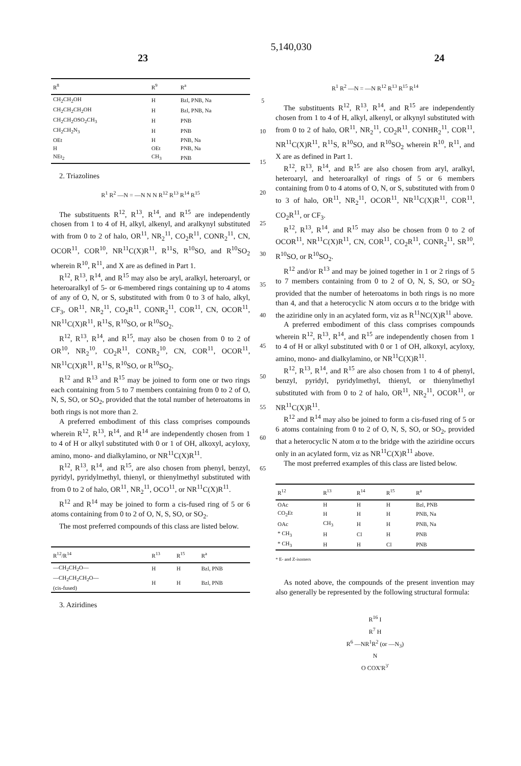23 5,140,030 24
| R<sup>8</sup> | R<sup>9</sup> | R<sup>a</sup> |
| --- | --- | --- |
| CH<sub>2</sub>CH<sub>2</sub>OH | H | Bzl, PNB, Na |
| CH<sub>2</sub>CH<sub>2</sub>CH<sub>2</sub>OH | H | Bzl, PNB, Na |
| CH<sub>2</sub>CH<sub>2</sub>OSO<sub>2</sub>CH<sub>3</sub> | H | PNB |
| CH<sub>2</sub>CH<sub>2</sub>N<sub>3</sub> | H | PNB |
| OEt | H | PNB, Na |
| H | OEt | PNB, Na |
| NEt<sub>2</sub> | CH<sub>3</sub> | PNB |
2. Triazolines
R<sup>1</sup> R<sup>2</sup> —N = —N N N R<sup>12</sup> R<sup>13</sup> R<sup>14</sup> R<sup>15</sup>
The substituents R<sup>12</sup>, R<sup>13</sup>, R<sup>14</sup>, and R<sup>15</sup> are independently chosen from 1 to 4 of H, alkyl, alkenyl, and aralkynyl substituted with from 0 to 2 of halo, OR<sup>11</sup>, NR<sub>2</sub><sup>11</sup>, CO<sub>2</sub>R<sup>11</sup>, CONR<sub>2</sub><sup>11</sup>, CN, OCOR<sup>11</sup>, COR<sup>10</sup>, NR<sup>11</sup>C(X)R<sup>11</sup>, R<sup>11</sup>S, R<sup>10</sup>SO, and R<sup>10</sup>SO<sub>2</sub> wherein R<sup>10</sup>, R<sup>11</sup>, and X are as defined in Part 1.
R<sup>12</sup>, R<sup>13</sup>, R<sup>14</sup>, and R<sup>15</sup> may also be aryl, aralkyl, heteroaryl, or heteroaralkyl of 5- or 6-membered rings containing up to 4 atoms of any of O, N, or S, substituted with from 0 to 3 of halo, alkyl, CF<sub>3</sub>, OR<sup>11</sup>, NR<sub>2</sub><sup>11</sup>, CO<sub>2</sub>R<sup>11</sup>, CONR<sub>2</sub><sup>11</sup>, COR<sup>11</sup>, CN, OCOR<sup>11</sup>, NR<sup>11</sup>C(X)R<sup>11</sup>, R<sup>11</sup>S, R<sup>10</sup>SO, or R<sup>10</sup>SO<sub>2</sub>.
R<sup>12</sup>, R<sup>13</sup>, R<sup>14</sup>, and R<sup>15</sup>, may also be chosen from 0 to 2 of OR<sup>10</sup>, NR<sub>2</sub><sup>10</sup>, CO<sub>2</sub>R<sup>11</sup>, CONR<sub>2</sub><sup>10</sup>, CN, COR<sup>11</sup>, OCOR<sup>11</sup>, NR<sup>11</sup>C(X)R<sup>11</sup>, R<sup>11</sup>S, R<sup>10</sup>SO, or R<sup>10</sup>SO<sub>2</sub>.
R<sup>12</sup> and R<sup>13</sup> and R<sup>15</sup> may be joined to form one or two rings each containing from 5 to 7 members containing from 0 to 2 of O, N, S, SO, or SO<sub>2</sub>, provided that the total number of heteroatoms in both rings is not more than 2.
A preferred embodiment of this class comprises compounds wherein R<sup>12</sup>, R<sup>13</sup>, R<sup>14</sup>, and R<sup>14</sup> are independently chosen from 1 to 4 of H or alkyl substituted with 0 or 1 of OH, alkoxyl, acyloxy, amino, mono- and dialkylamino, or NR<sup>11</sup>C(X)R<sup>11</sup>.
R<sup>12</sup>, R<sup>13</sup>, R<sup>14</sup>, and R<sup>15</sup>, are also chosen from phenyl, benzyl, pyridyl, pyridylmethyl, thienyl, or thienylmethyl substituted with from 0 to 2 of halo, OR<sup>11</sup>, NR<sub>2</sub><sup>11</sup>, OCO<sup>11</sup>, or NR<sup>11</sup>C(X)R<sup>11</sup>.
R<sup>12</sup> and R<sup>14</sup> may be joined to form a cis-fused ring of 5 or 6 atoms containing from 0 to 2 of O, N, S, SO, or SO<sub>2</sub>.
The most preferred compounds of this class are listed below.
| R<sup>12</sup>/R<sup>14</sup> | R<sup>13</sup> | R<sup>15</sup> | R<sup>a</sup> |
| --- | --- | --- | --- |
| —CH<sub>2</sub>CH<sub>2</sub>O— | H | H | Bzl, PNB |
| —CH<sub>2</sub>CH<sub>2</sub>CH<sub>2</sub>O— (cis-fused) | H | H | Bzl, PNB |
3. Aziridines
5
10
15
20
25
30
35
40
45
50
55
60
65
R<sup>1</sup> R<sup>2</sup> —N = —N R<sup>12</sup> R<sup>13</sup> R<sup>15</sup> R<sup>14</sup>
The substituents R<sup>12</sup>, R<sup>13</sup>, R<sup>14</sup>, and R<sup>15</sup> are independently chosen from 1 to 4 of H, alkyl, alkenyl, or alkynyl substituted with from 0 to 2 of halo, OR<sup>11</sup>, NR<sub>2</sub><sup>11</sup>, CO<sub>2</sub>R<sup>11</sup>, CONHR<sub>2</sub><sup>11</sup>, COR<sup>11</sup>, NR<sup>11</sup>C(X)R<sup>11</sup>, R<sup>11</sup>S, R<sup>10</sup>SO, and R<sup>10</sup>SO<sub>2</sub> wherein R<sup>10</sup>, R<sup>11</sup>, and X are as defined in Part 1.
R<sup>12</sup>, R<sup>13</sup>, R<sup>14</sup>, and R<sup>15</sup> are also chosen from aryl, aralkyl, heteroaryl, and heteroaralkyl of rings of 5 or 6 members containing from 0 to 4 atoms of O, N, or S, substituted with from 0 to 3 of halo, OR<sup>11</sup>, NR<sub>2</sub><sup>11</sup>, OCOR<sup>11</sup>, NR<sup>11</sup>C(X)R<sup>11</sup>, COR<sup>11</sup>, CO<sub>2</sub>R<sup>11</sup>, or CF<sub>3</sub>.
R<sup>12</sup>, R<sup>13</sup>, R<sup>14</sup>, and R<sup>15</sup> may also be chosen from 0 to 2 of OCOR<sup>11</sup>, NR<sup>11</sup>C(X)R<sup>11</sup>, CN, COR<sup>11</sup>, CO<sub>2</sub>R<sup>11</sup>, CONR<sub>2</sub><sup>11</sup>, SR<sup>10</sup>, R<sup>10</sup>SO, or R<sup>10</sup>SO<sub>2</sub>.
R<sup>12</sup> and/or R<sup>13</sup> and may be joined together in 1 or 2 rings of 5 to 7 members containing from 0 to 2 of O, N, S, SO, or SO<sub>2</sub> provided that the number of heteroatoms in both rings is no more than 4, and that a heterocyclic N atom occurs α to the bridge with the aziridine only in an acylated form, viz as R<sup>11</sup>NC(X)R<sup>11</sup> above.
A preferred embodiment of this class comprises compounds wherein R<sup>12</sup>, R<sup>13</sup>, R<sup>14</sup>, and R<sup>15</sup> are independently chosen from 1 to 4 of H or alkyl substituted with 0 or 1 of OH, alkoxyl, acyloxy, amino, mono- and dialkylamino, or NR<sup>11</sup>C(X)R<sup>11</sup>.
R<sup>12</sup>, R<sup>13</sup>, R<sup>14</sup>, and R<sup>15</sup> are also chosen from 1 to 4 of phenyl, benzyl, pyridyl, pyridylmethyl, thienyl, or thienylmethyl substituted with from 0 to 2 of halo, OR<sup>11</sup>, NR<sub>2</sub><sup>11</sup>, OCOR<sup>11</sup>, or NR<sup>11</sup>C(X)R<sup>11</sup>.
R<sup>12</sup> and R<sup>14</sup> may also be joined to form a cis-fused ring of 5 or 6 atoms containing from 0 to 2 of O, N, S, SO, or SO<sub>2</sub>, provided that a heterocyclic N atom α to the bridge with the aziridine occurs only in an acylated form, viz as NR<sup>11</sup>C(X)R<sup>11</sup> above.
The most preferred examples of this class are listed below.
| R<sup>12</sup> | R<sup>13</sup> | R<sup>14</sup> | R<sup>15</sup> | R<sup>a</sup> |
| --- | --- | --- | --- | --- |
| OAc | H | H | H | Bzl, PNB |
| CO<sub>2</sub>Et | H | H | H | PNB, Na |
| OAc | CH<sub>3</sub> | H | H | PNB, Na |
| * CH<sub>3</sub> | H | Cl | H | PNB |
| * CH<sub>3</sub> | H | H | Cl | PNB |
* E- and Z-isomers
As noted above, the compounds of the present invention may also generally be represented by the following structural formula:
R<sup>16</sup> I
R<sup>7</sup> H
R<sup>6</sup> —NR<sup>1</sup>R<sup>2</sup> (or —N<sub>3</sub>)
N
O COX'R<sup>3'</sup>